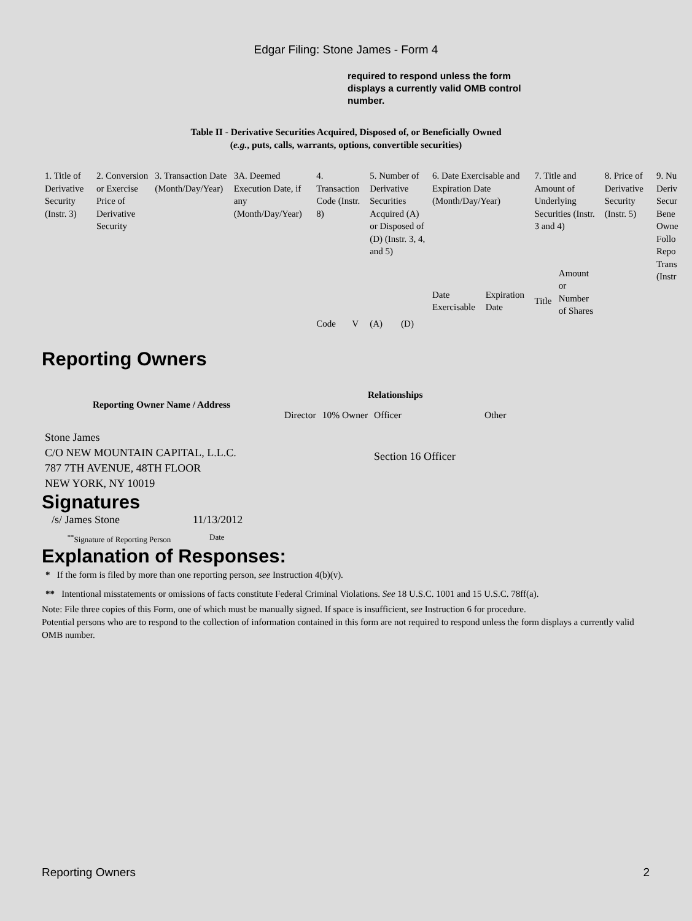Edgar Filing: Stone James - Form 4
required to respond unless the form displays a currently valid OMB control number.
Table II - Derivative Securities Acquired, Disposed of, or Beneficially Owned
(e.g., puts, calls, warrants, options, convertible securities)
| 1. Title of Derivative Security (Instr. 3) | 2. Conversion or Exercise Price of Derivative Security | 3. Transaction Date (Month/Day/Year) | 3A. Deemed Execution Date, if any (Month/Day/Year) | 4. Transaction Code (Instr. 8) | | 5. Number of Derivative Securities Acquired (A) or Disposed of (D) (Instr. 3, 4, and 5) | | 6. Date Exercisable and Expiration Date (Month/Day/Year) | | 7. Title and Amount of Underlying Securities (Instr. 3 and 4) | | 8. Price of Derivative Security (Instr. 5) | 9. Nu Deriv Secur Bene Owne Follo Repo Trans (Instr |
| --- | --- | --- | --- | --- | --- | --- | --- | --- | --- | --- | --- | --- | --- |
| | | | | | | | | Date Exercisable | Expiration Date | Title | Amount or Number of Shares | | |
| | | | | Code | V | (A) | (D) | | | | | | |
Reporting Owners
| Reporting Owner Name / Address | Relationships | | | |
| --- | --- | --- | --- | --- |
| | Director | 10% Owner | Officer | Other |
| Stone James C/O NEW MOUNTAIN CAPITAL, L.L.C. 787 7TH AVENUE, 48TH FLOOR NEW YORK, NY 10019 | | | Section 16 Officer | |
Signatures
| /s/ James Stone | 11/13/2012 |
| <sup>**</sup> Signature of Reporting Person | Date |
Explanation of Responses:
* If the form is filed by more than one reporting person, see Instruction 4(b)(v).
** Intentional misstatements or omissions of facts constitute Federal Criminal Violations. See 18 U.S.C. 1001 and 15 U.S.C. 78ff(a).
Note: File three copies of this Form, one of which must be manually signed. If space is insufficient, see Instruction 6 for procedure.
Potential persons who are to respond to the collection of information contained in this form are not required to respond unless the form displays a currently valid OMB number.
Reporting Owners 2